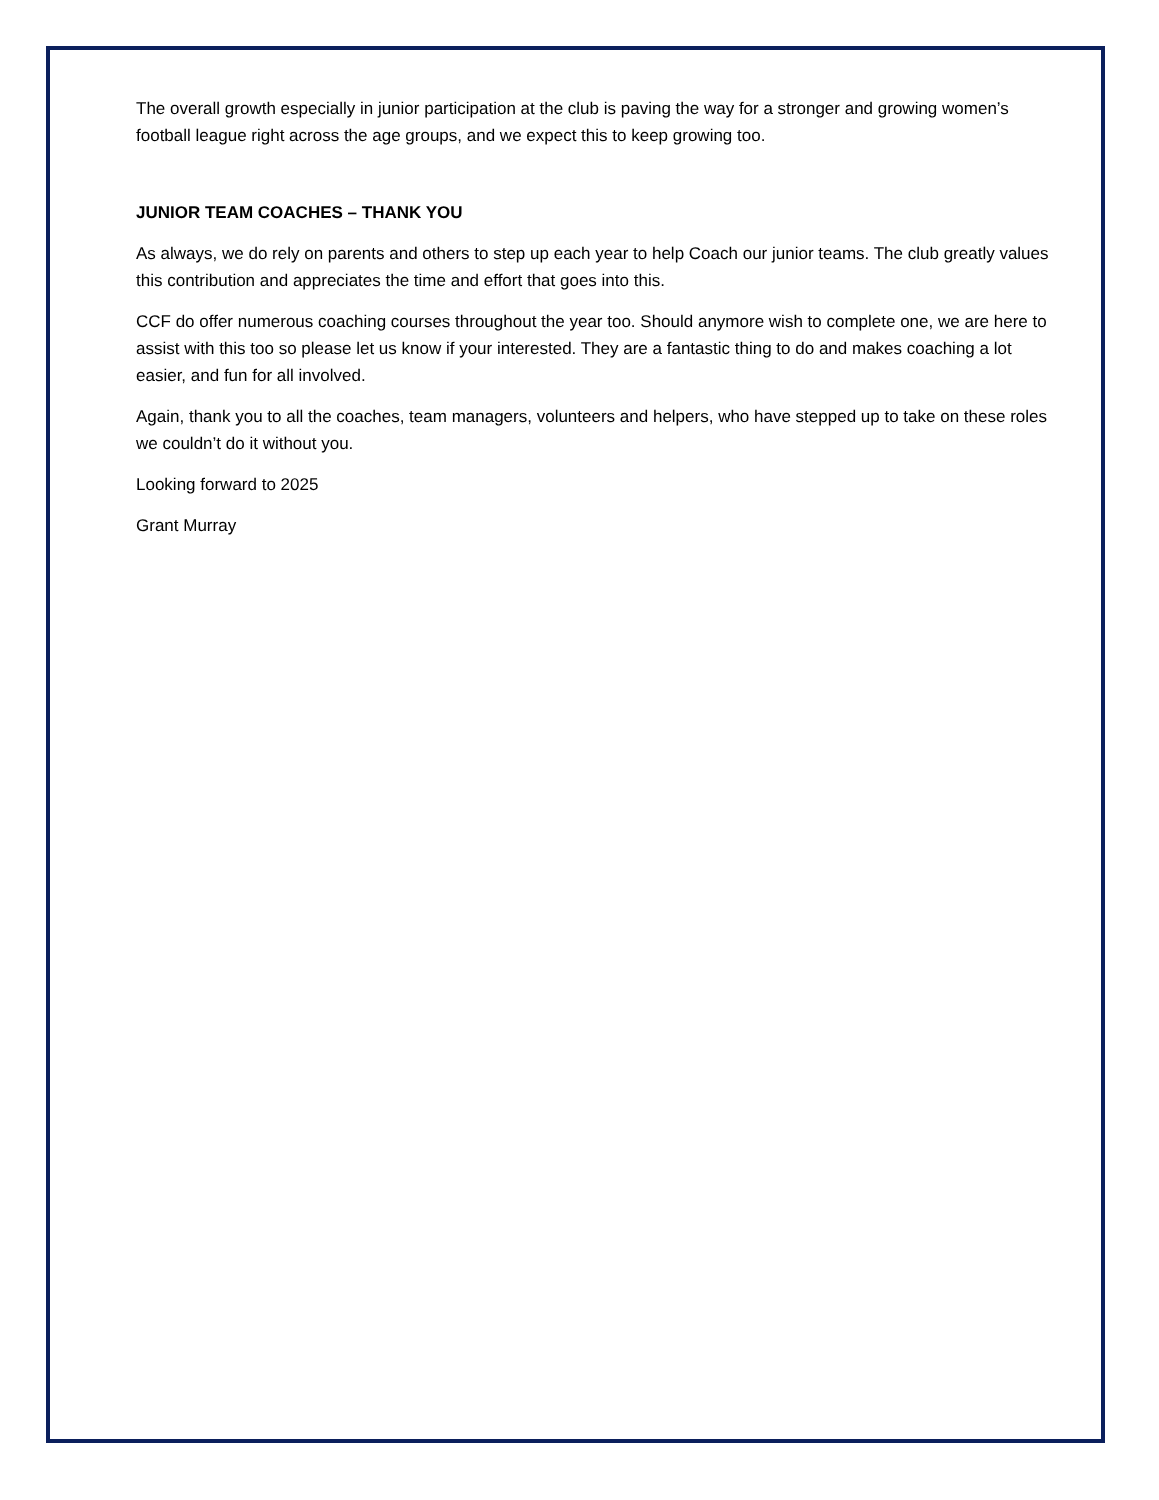The overall growth especially in junior participation at the club is paving the way for a stronger and growing women’s football league right across the age groups, and we expect this to keep growing too.
JUNIOR TEAM COACHES – THANK YOU
As always, we do rely on parents and others to step up each year to help Coach our junior teams. The club greatly values this contribution and appreciates the time and effort that goes into this.
CCF do offer numerous coaching courses throughout the year too. Should anymore wish to complete one, we are here to assist with this too so please let us know if your interested. They are a fantastic thing to do and makes coaching a lot easier, and fun for all involved.
Again, thank you to all the coaches, team managers, volunteers and helpers, who have stepped up to take on these roles we couldn’t do it without you.
Looking forward to 2025
Grant Murray